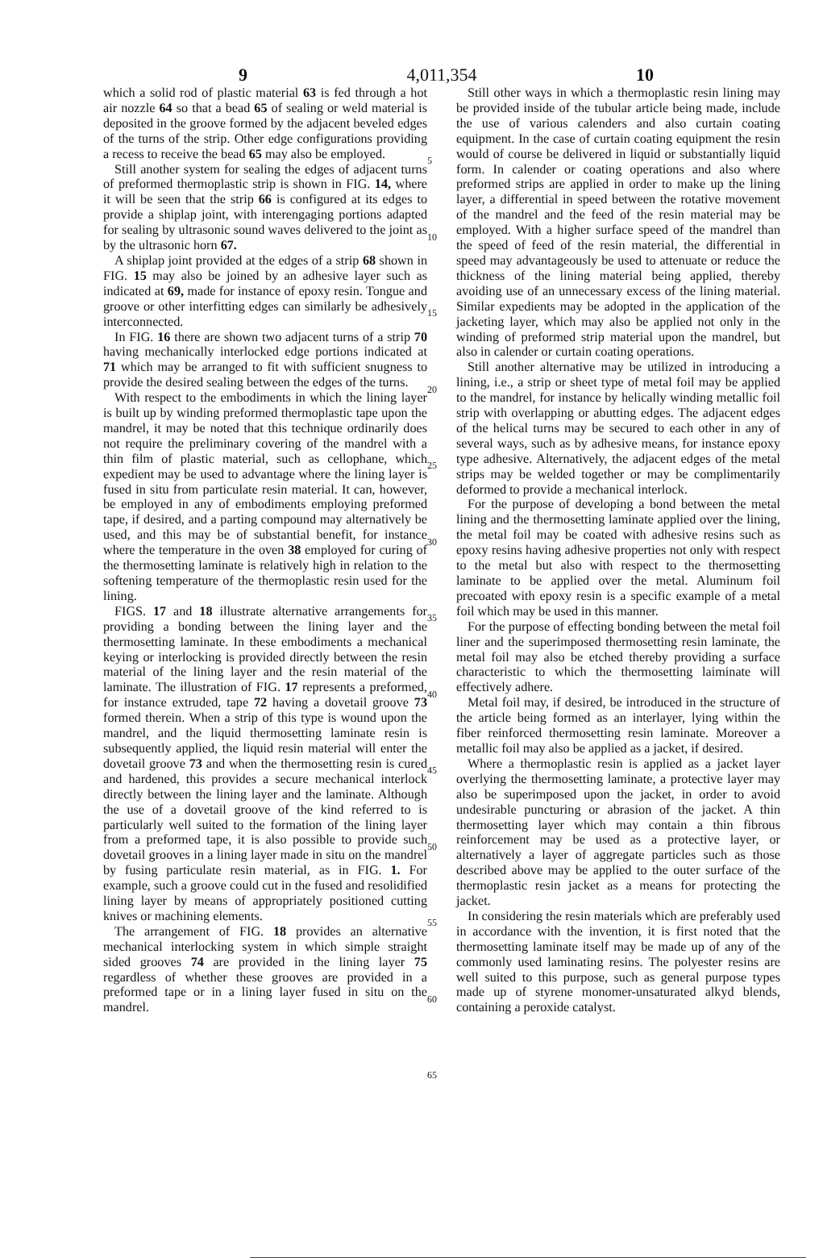9 4,011,354 10
which a solid rod of plastic material 63 is fed through a hot air nozzle 64 so that a bead 65 of sealing or weld material is deposited in the groove formed by the adjacent beveled edges of the turns of the strip. Other edge configurations providing a recess to receive the bead 65 may also be employed.
Still another system for sealing the edges of adjacent turns of preformed thermoplastic strip is shown in FIG. 14, where it will be seen that the strip 66 is configured at its edges to provide a shiplap joint, with interengaging portions adapted for sealing by ultrasonic sound waves delivered to the joint as by the ultrasonic horn 67.
A shiplap joint provided at the edges of a strip 68 shown in FIG. 15 may also be joined by an adhesive layer such as indicated at 69, made for instance of epoxy resin. Tongue and groove or other interfitting edges can similarly be adhesively interconnected.
In FIG. 16 there are shown two adjacent turns of a strip 70 having mechanically interlocked edge portions indicated at 71 which may be arranged to fit with sufficient snugness to provide the desired sealing between the edges of the turns.
With respect to the embodiments in which the lining layer is built up by winding preformed thermoplastic tape upon the mandrel, it may be noted that this technique ordinarily does not require the preliminary covering of the mandrel with a thin film of plastic material, such as cellophane, which expedient may be used to advantage where the lining layer is fused in situ from particulate resin material. It can, however, be employed in any of embodiments employing preformed tape, if desired, and a parting compound may alternatively be used, and this may be of substantial benefit, for instance where the temperature in the oven 38 employed for curing of the thermosetting laminate is relatively high in relation to the softening temperature of the thermoplastic resin used for the lining.
FIGS. 17 and 18 illustrate alternative arrangements for providing a bonding between the lining layer and the thermosetting laminate. In these embodiments a mechanical keying or interlocking is provided directly between the resin material of the lining layer and the resin material of the laminate. The illustration of FIG. 17 represents a preformed, for instance extruded, tape 72 having a dovetail groove 73 formed therein. When a strip of this type is wound upon the mandrel, and the liquid thermosetting laminate resin is subsequently applied, the liquid resin material will enter the dovetail groove 73 and when the thermosetting resin is cured and hardened, this provides a secure mechanical interlock directly between the lining layer and the laminate. Although the use of a dovetail groove of the kind referred to is particularly well suited to the formation of the lining layer from a preformed tape, it is also possible to provide such dovetail grooves in a lining layer made in situ on the mandrel by fusing particulate resin material, as in FIG. 1. For example, such a groove could cut in the fused and resolidified lining layer by means of appropriately positioned cutting knives or machining elements.
The arrangement of FIG. 18 provides an alternative mechanical interlocking system in which simple straight sided grooves 74 are provided in the lining layer 75 regardless of whether these grooves are provided in a preformed tape or in a lining layer fused in situ on the mandrel.
5
10
15
20
25
30
35
40
45
50
55
60
65
Still other ways in which a thermoplastic resin lining may be provided inside of the tubular article being made, include the use of various calenders and also curtain coating equipment. In the case of curtain coating equipment the resin would of course be delivered in liquid or substantially liquid form. In calender or coating operations and also where preformed strips are applied in order to make up the lining layer, a differential in speed between the rotative movement of the mandrel and the feed of the resin material may be employed. With a higher surface speed of the mandrel than the speed of feed of the resin material, the differential in speed may advantageously be used to attenuate or reduce the thickness of the lining material being applied, thereby avoiding use of an unnecessary excess of the lining material. Similar expedients may be adopted in the application of the jacketing layer, which may also be applied not only in the winding of preformed strip material upon the mandrel, but also in calender or curtain coating operations.
Still another alternative may be utilized in introducing a lining, i.e., a strip or sheet type of metal foil may be applied to the mandrel, for instance by helically winding metallic foil strip with overlapping or abutting edges. The adjacent edges of the helical turns may be secured to each other in any of several ways, such as by adhesive means, for instance epoxy type adhesive. Alternatively, the adjacent edges of the metal strips may be welded together or may be complimentarily deformed to provide a mechanical interlock.
For the purpose of developing a bond between the metal lining and the thermosetting laminate applied over the lining, the metal foil may be coated with adhesive resins such as epoxy resins having adhesive properties not only with respect to the metal but also with respect to the thermosetting laminate to be applied over the metal. Aluminum foil precoated with epoxy resin is a specific example of a metal foil which may be used in this manner.
For the purpose of effecting bonding between the metal foil liner and the superimposed thermosetting resin laminate, the metal foil may also be etched thereby providing a surface characteristic to which the thermosetting laiminate will effectively adhere.
Metal foil may, if desired, be introduced in the structure of the article being formed as an interlayer, lying within the fiber reinforced thermosetting resin laminate. Moreover a metallic foil may also be applied as a jacket, if desired.
Where a thermoplastic resin is applied as a jacket layer overlying the thermosetting laminate, a protective layer may also be superimposed upon the jacket, in order to avoid undesirable puncturing or abrasion of the jacket. A thin thermosetting layer which may contain a thin fibrous reinforcement may be used as a protective layer, or alternatively a layer of aggregate particles such as those described above may be applied to the outer surface of the thermoplastic resin jacket as a means for protecting the jacket.
In considering the resin materials which are preferably used in accordance with the invention, it is first noted that the thermosetting laminate itself may be made up of any of the commonly used laminating resins. The polyester resins are well suited to this purpose, such as general purpose types made up of styrene monomer-unsaturated alkyd blends, containing a peroxide catalyst.